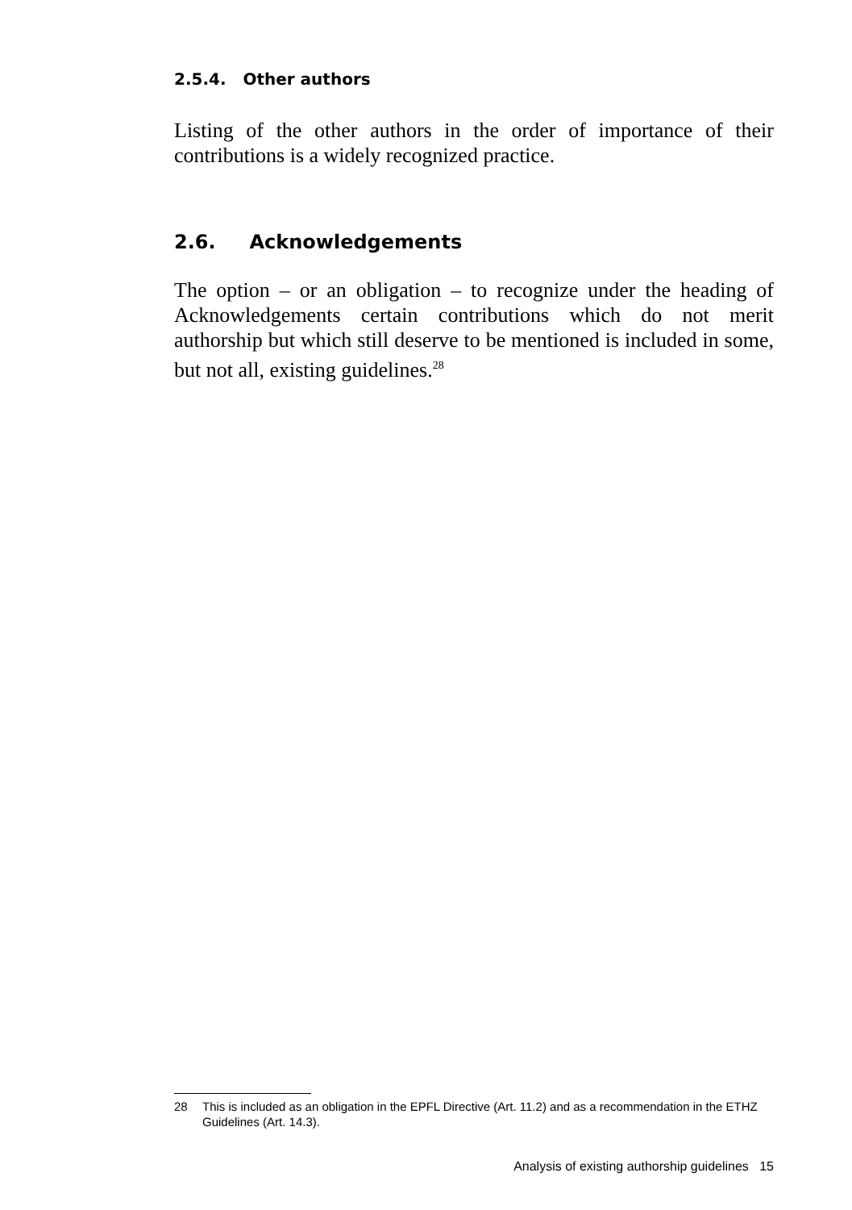2.5.4. Other authors
Listing of the other authors in the order of importance of their contributions is a widely recognized practice.
2.6. Acknowledgements
The option – or an obligation – to recognize under the heading of Acknowledgements certain contributions which do not merit authorship but which still deserve to be mentioned is included in some, but not all, existing guidelines.<sup>28</sup>
28 This is included as an obligation in the EPFL Directive (Art. 11.2) and as a recommendation in the ETHZ Guidelines (Art. 14.3).
Analysis of existing authorship guidelines 15